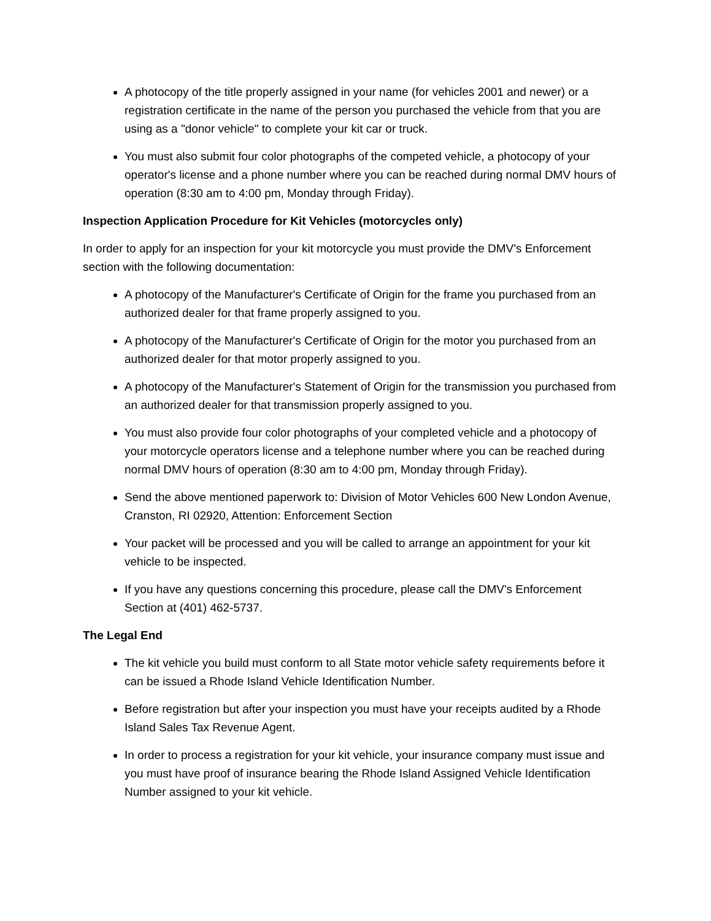A photocopy of the title properly assigned in your name (for vehicles 2001 and newer) or a registration certificate in the name of the person you purchased the vehicle from that you are using as a "donor vehicle" to complete your kit car or truck.
You must also submit four color photographs of the competed vehicle, a photocopy of your operator's license and a phone number where you can be reached during normal DMV hours of operation (8:30 am to 4:00 pm, Monday through Friday).
Inspection Application Procedure for Kit Vehicles (motorcycles only)
In order to apply for an inspection for your kit motorcycle you must provide the DMV's Enforcement section with the following documentation:
A photocopy of the Manufacturer's Certificate of Origin for the frame you purchased from an authorized dealer for that frame properly assigned to you.
A photocopy of the Manufacturer's Certificate of Origin for the motor you purchased from an authorized dealer for that motor properly assigned to you.
A photocopy of the Manufacturer's Statement of Origin for the transmission you purchased from an authorized dealer for that transmission properly assigned to you.
You must also provide four color photographs of your completed vehicle and a photocopy of your motorcycle operators license and a telephone number where you can be reached during normal DMV hours of operation (8:30 am to 4:00 pm, Monday through Friday).
Send the above mentioned paperwork to: Division of Motor Vehicles 600 New London Avenue, Cranston, RI 02920, Attention: Enforcement Section
Your packet will be processed and you will be called to arrange an appointment for your kit vehicle to be inspected.
If you have any questions concerning this procedure, please call the DMV's Enforcement Section at (401) 462-5737.
The Legal End
The kit vehicle you build must conform to all State motor vehicle safety requirements before it can be issued a Rhode Island Vehicle Identification Number.
Before registration but after your inspection you must have your receipts audited by a Rhode Island Sales Tax Revenue Agent.
In order to process a registration for your kit vehicle, your insurance company must issue and you must have proof of insurance bearing the Rhode Island Assigned Vehicle Identification Number assigned to your kit vehicle.